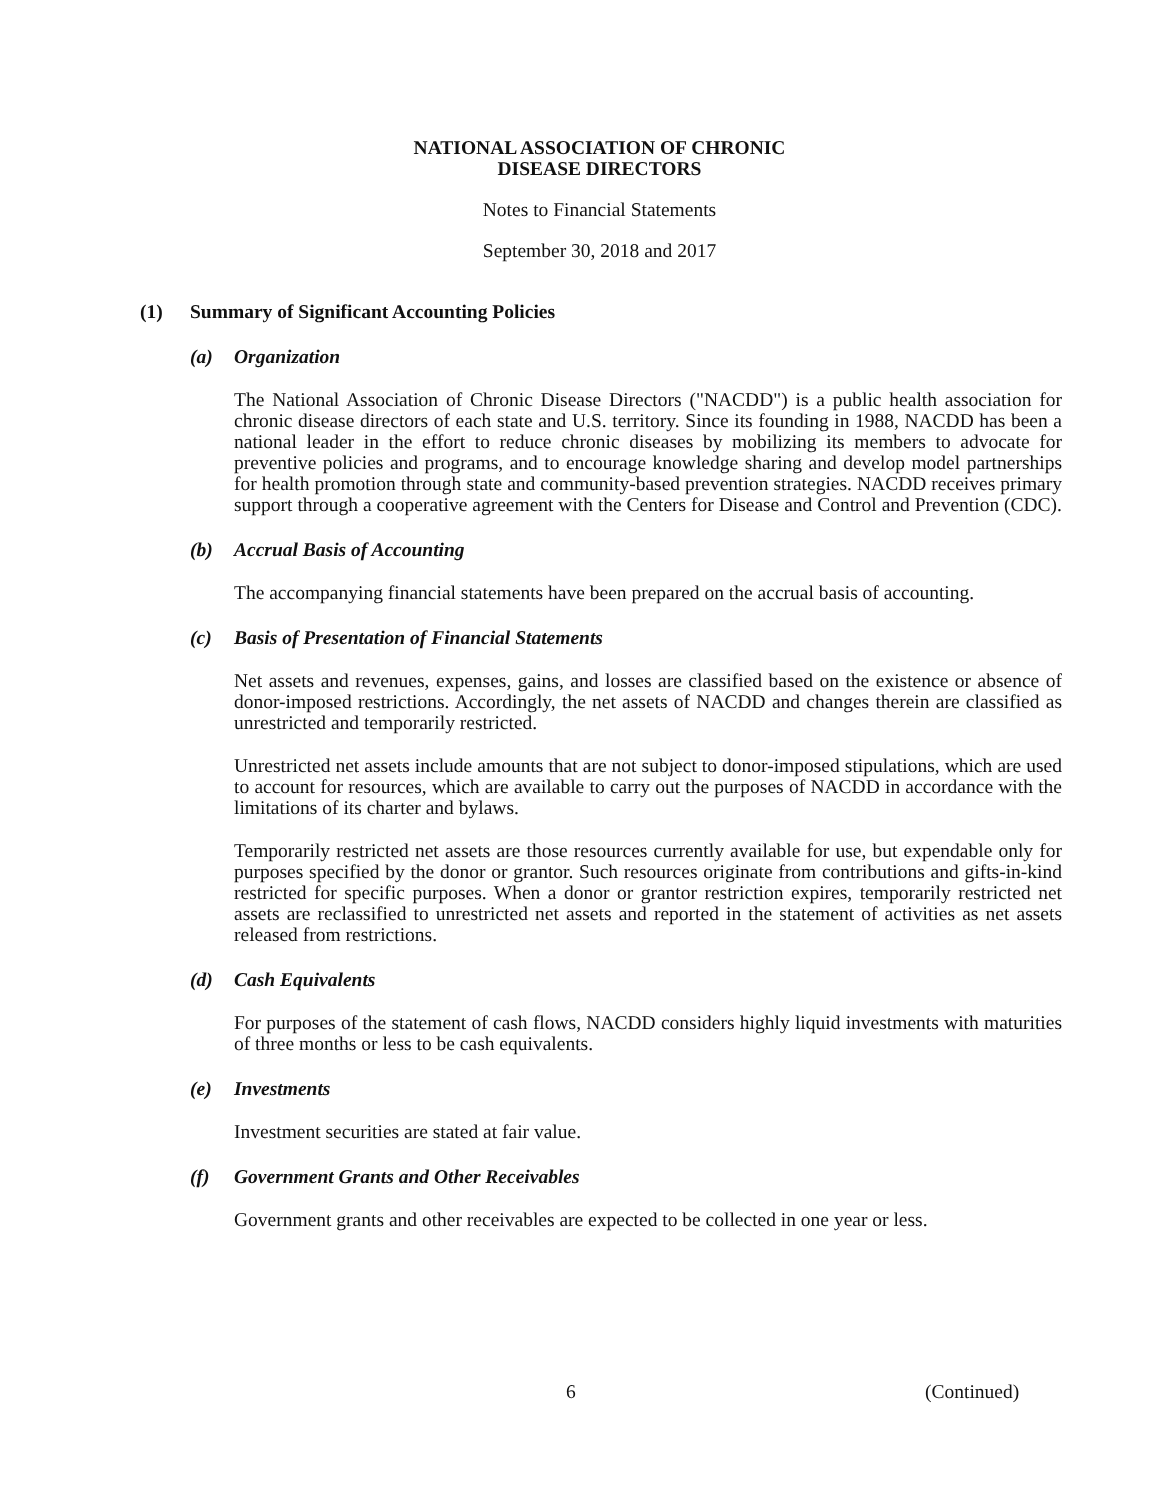NATIONAL ASSOCIATION OF CHRONIC
DISEASE DIRECTORS
Notes to Financial Statements
September 30, 2018 and 2017
(1) Summary of Significant Accounting Policies
(a) Organization
The National Association of Chronic Disease Directors ("NACDD") is a public health association for chronic disease directors of each state and U.S. territory. Since its founding in 1988, NACDD has been a national leader in the effort to reduce chronic diseases by mobilizing its members to advocate for preventive policies and programs, and to encourage knowledge sharing and develop model partnerships for health promotion through state and community-based prevention strategies. NACDD receives primary support through a cooperative agreement with the Centers for Disease and Control and Prevention (CDC).
(b) Accrual Basis of Accounting
The accompanying financial statements have been prepared on the accrual basis of accounting.
(c) Basis of Presentation of Financial Statements
Net assets and revenues, expenses, gains, and losses are classified based on the existence or absence of donor-imposed restrictions. Accordingly, the net assets of NACDD and changes therein are classified as unrestricted and temporarily restricted.
Unrestricted net assets include amounts that are not subject to donor-imposed stipulations, which are used to account for resources, which are available to carry out the purposes of NACDD in accordance with the limitations of its charter and bylaws.
Temporarily restricted net assets are those resources currently available for use, but expendable only for purposes specified by the donor or grantor. Such resources originate from contributions and gifts-in-kind restricted for specific purposes. When a donor or grantor restriction expires, temporarily restricted net assets are reclassified to unrestricted net assets and reported in the statement of activities as net assets released from restrictions.
(d) Cash Equivalents
For purposes of the statement of cash flows, NACDD considers highly liquid investments with maturities of three months or less to be cash equivalents.
(e) Investments
Investment securities are stated at fair value.
(f) Government Grants and Other Receivables
Government grants and other receivables are expected to be collected in one year or less.
6 (Continued)